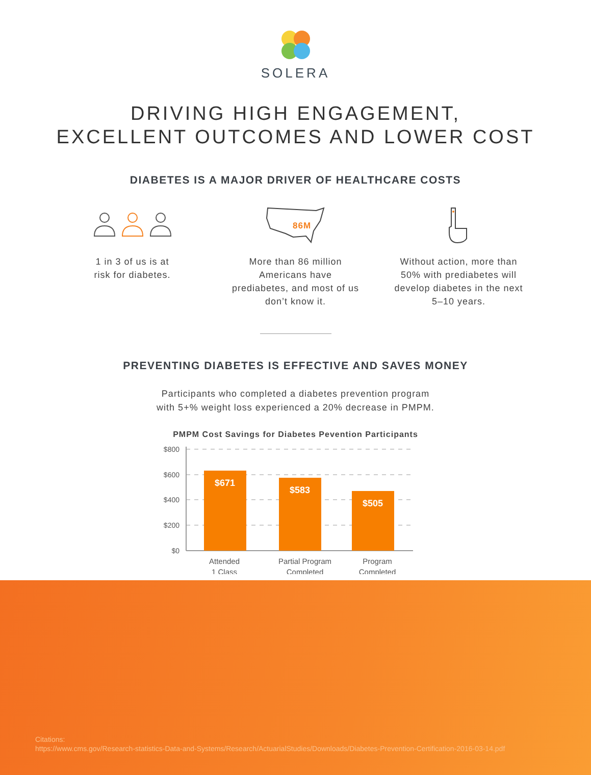SOLERA
DRIVING HIGH ENGAGEMENT,
EXCELLENT OUTCOMES AND LOWER COST
DIABETES IS A MAJOR DRIVER OF HEALTHCARE COSTS
1 in 3 of us is at
risk for diabetes.
86M
More than 86 million Americans have prediabetes, and most of us don’t know it.
Without action, more than 50% with prediabetes will develop diabetes in the next 5–10 years.
PREVENTING DIABETES IS EFFECTIVE AND SAVES MONEY
Participants who completed a diabetes prevention program
with 5+% weight loss experienced a 20% decrease in PMPM.
PMPM Cost Savings for Diabetes Pevention Participants
$800
$600
$400
$200
$0
$671
$583
$505
Attended
1 Class
Partial Program
Completed
Program
Completed
Citations:
https://www.cms.gov/Research-statistics-Data-and-Systems/Research/ActuarialStudies/Downloads/Diabetes-Prevention-Certification-2016-03-14.pdf